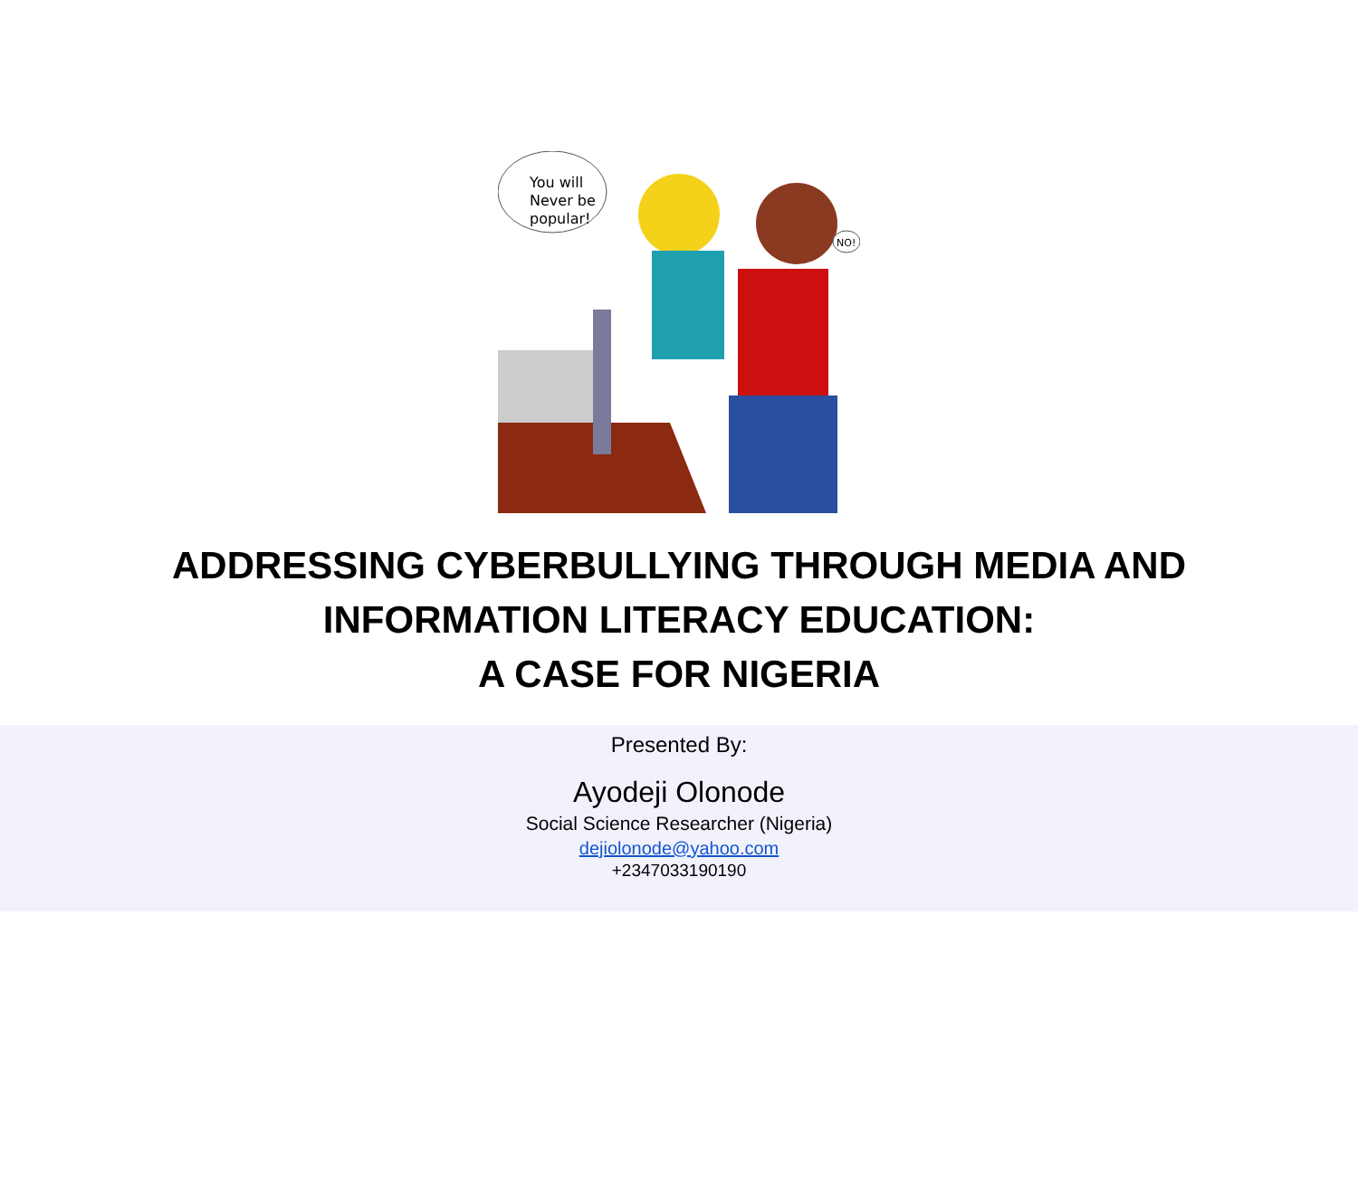You will
Never be
popular!
NO!
ADDRESSING CYBERBULLYING THROUGH MEDIA AND
INFORMATION LITERACY EDUCATION:
A CASE FOR NIGERIA
Presented By:
Ayodeji Olonode
Social Science Researcher (Nigeria)
dejiolonode@yahoo.com
+2347033190190